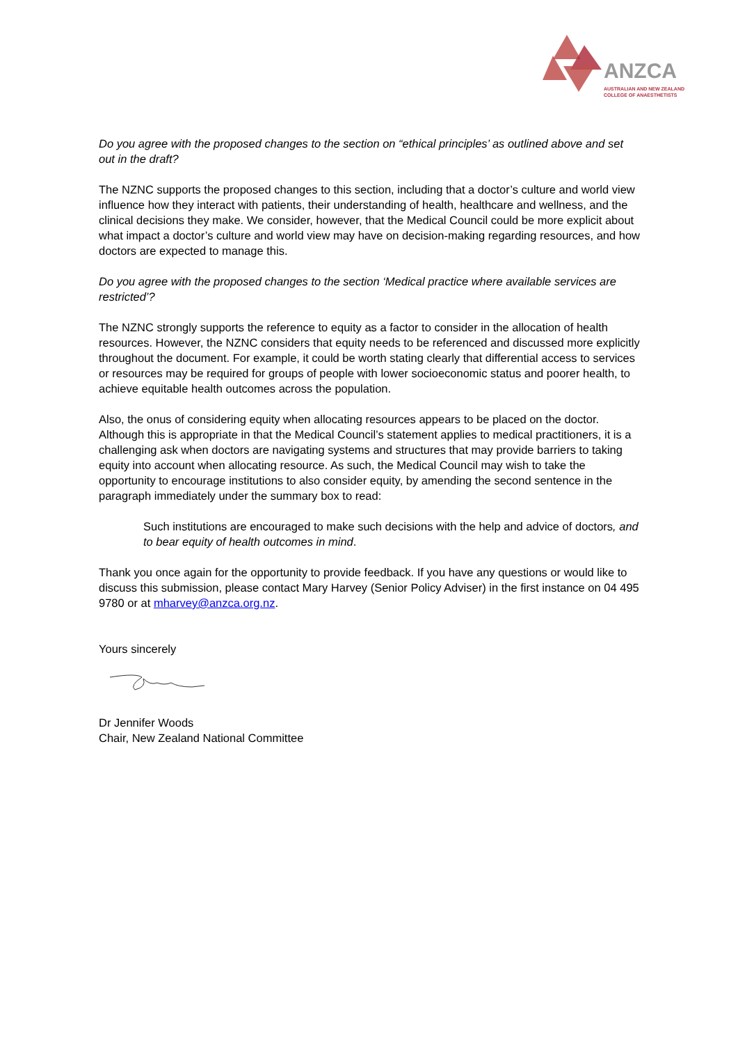ANZCA
AUSTRALIAN AND NEW ZEALAND
COLLEGE OF ANAESTHETISTS
Do you agree with the proposed changes to the section on “ethical principles’ as outlined above and set out in the draft?
The NZNC supports the proposed changes to this section, including that a doctor’s culture and world view influence how they interact with patients, their understanding of health, healthcare and wellness, and the clinical decisions they make. We consider, however, that the Medical Council could be more explicit about what impact a doctor’s culture and world view may have on decision-making regarding resources, and how doctors are expected to manage this.
Do you agree with the proposed changes to the section ‘Medical practice where available services are restricted’?
The NZNC strongly supports the reference to equity as a factor to consider in the allocation of health resources. However, the NZNC considers that equity needs to be referenced and discussed more explicitly throughout the document. For example, it could be worth stating clearly that differential access to services or resources may be required for groups of people with lower socioeconomic status and poorer health, to achieve equitable health outcomes across the population.
Also, the onus of considering equity when allocating resources appears to be placed on the doctor. Although this is appropriate in that the Medical Council’s statement applies to medical practitioners, it is a challenging ask when doctors are navigating systems and structures that may provide barriers to taking equity into account when allocating resource. As such, the Medical Council may wish to take the opportunity to encourage institutions to also consider equity, by amending the second sentence in the paragraph immediately under the summary box to read:
Such institutions are encouraged to make such decisions with the help and advice of doctors, and to bear equity of health outcomes in mind.
Thank you once again for the opportunity to provide feedback. If you have any questions or would like to discuss this submission, please contact Mary Harvey (Senior Policy Adviser) in the first instance on 04 495 9780 or at mharvey@anzca.org.nz.
Yours sincerely
Dr Jennifer Woods
Chair, New Zealand National Committee